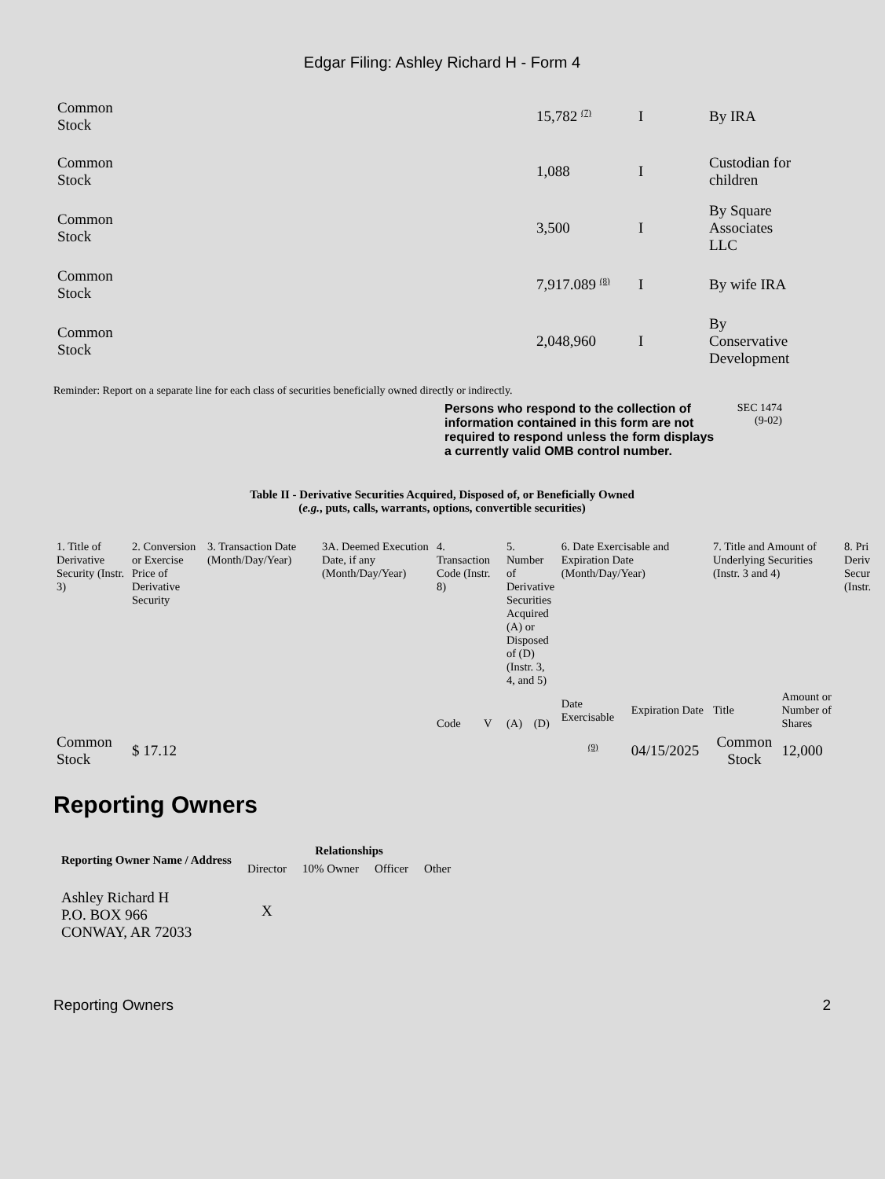Edgar Filing: Ashley Richard H - Form 4
| Common Stock | 15,782 <sup>(7)</sup> | I | By IRA |
| Common Stock | 1,088 | I | Custodian for children |
| Common Stock | 3,500 | I | By Square Associates LLC |
| Common Stock | 7,917.089 <sup>(8)</sup> | I | By wife IRA |
| Common Stock | 2,048,960 | I | By Conservative Development |
Reminder: Report on a separate line for each class of securities beneficially owned directly or indirectly.
Persons who respond to the collection of information contained in this form are not required to respond unless the form displays a currently valid OMB control number. SEC 1474
(9-02)
Table II - Derivative Securities Acquired, Disposed of, or Beneficially Owned
(e.g., puts, calls, warrants, options, convertible securities)
| 1. Title of Derivative Security (Instr. 3) | 2. Conversion or Exercise Price of Derivative Security | 3. Transaction Date (Month/Day/Year) | 3A. Deemed Execution Date, if any (Month/Day/Year) | 4. Transaction Code (Instr. 8) | | 5. Number of Derivative Securities Acquired (A) or Disposed of (D) (Instr. 3, 4, and 5) | | 6. Date Exercisable and Expiration Date (Month/Day/Year) | | 7. Title and Amount of Underlying Securities (Instr. 3 and 4) | | 8. Pri Deriv Secur (Instr. |
| | | | | Code | V | (A) | (D) | Date Exercisable | Expiration Date | Title | Amount or Number of Shares | |
| Common Stock | $ 17.12 | | | | | | | <sup>(9)</sup> | 04/15/2025 | Common Stock | 12,000 | |
Reporting Owners
| Reporting Owner Name / Address | Relationships | | | |
| --- | --- | --- | --- | --- |
| | Director | 10% Owner | Officer | Other |
| Ashley Richard H P.O. BOX 966 CONWAY, AR 72033 | X | | | |
Reporting Owners 2